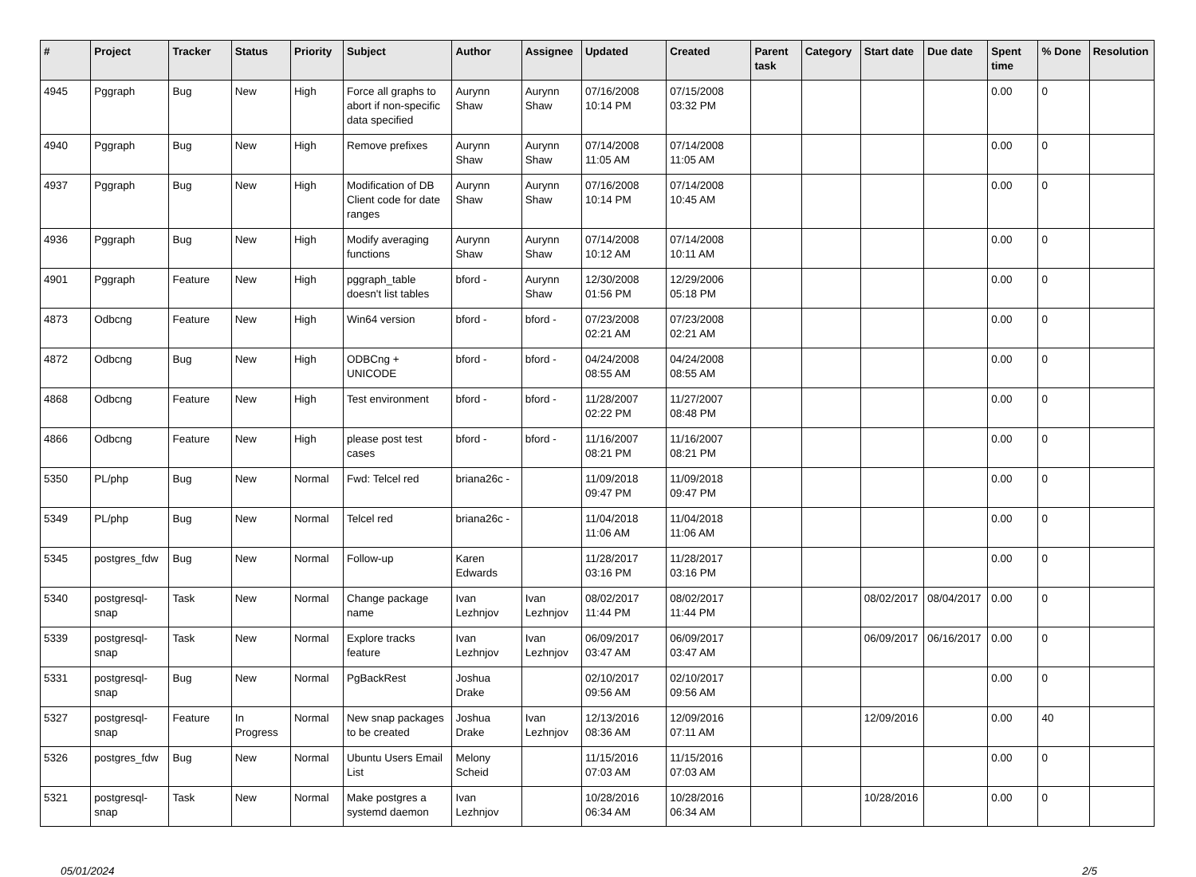| # | Project | Tracker | Status | Priority | Subject | Author | Assignee | Updated | Created | Parent task | Category | Start date | Due date | Spent time | % Done | Resolution |
| --- | --- | --- | --- | --- | --- | --- | --- | --- | --- | --- | --- | --- | --- | --- | --- | --- |
| 4945 | Pggraph | Bug | New | High | Force all graphs to abort if non-specific data specified | Aurynn Shaw | Aurynn Shaw | 07/16/2008 10:14 PM | 07/15/2008 03:32 PM | | | | | 0.00 | 0 | |
| 4940 | Pggraph | Bug | New | High | Remove prefixes | Aurynn Shaw | Aurynn Shaw | 07/14/2008 11:05 AM | 07/14/2008 11:05 AM | | | | | 0.00 | 0 | |
| 4937 | Pggraph | Bug | New | High | Modification of DB Client code for date ranges | Aurynn Shaw | Aurynn Shaw | 07/16/2008 10:14 PM | 07/14/2008 10:45 AM | | | | | 0.00 | 0 | |
| 4936 | Pggraph | Bug | New | High | Modify averaging functions | Aurynn Shaw | Aurynn Shaw | 07/14/2008 10:12 AM | 07/14/2008 10:11 AM | | | | | 0.00 | 0 | |
| 4901 | Pggraph | Feature | New | High | pggraph_table doesn't list tables | bford - | Aurynn Shaw | 12/30/2008 01:56 PM | 12/29/2006 05:18 PM | | | | | 0.00 | 0 | |
| 4873 | Odbcng | Feature | New | High | Win64 version | bford - | bford - | 07/23/2008 02:21 AM | 07/23/2008 02:21 AM | | | | | 0.00 | 0 | |
| 4872 | Odbcng | Bug | New | High | ODBCng + UNICODE | bford - | bford - | 04/24/2008 08:55 AM | 04/24/2008 08:55 AM | | | | | 0.00 | 0 | |
| 4868 | Odbcng | Feature | New | High | Test environment | bford - | bford - | 11/28/2007 02:22 PM | 11/27/2007 08:48 PM | | | | | 0.00 | 0 | |
| 4866 | Odbcng | Feature | New | High | please post test cases | bford - | bford - | 11/16/2007 08:21 PM | 11/16/2007 08:21 PM | | | | | 0.00 | 0 | |
| 5350 | PL/php | Bug | New | Normal | Fwd: Telcel red | briana26c - | | 11/09/2018 09:47 PM | 11/09/2018 09:47 PM | | | | | 0.00 | 0 | |
| 5349 | PL/php | Bug | New | Normal | Telcel red | briana26c - | | 11/04/2018 11:06 AM | 11/04/2018 11:06 AM | | | | | 0.00 | 0 | |
| 5345 | postgres_fdw | Bug | New | Normal | Follow-up | Karen Edwards | | 11/28/2017 03:16 PM | 11/28/2017 03:16 PM | | | | | 0.00 | 0 | |
| 5340 | postgresql-snap | Task | New | Normal | Change package name | Ivan Lezhnjov | Ivan Lezhnjov | 08/02/2017 11:44 PM | 08/02/2017 11:44 PM | | | 08/02/2017 | 08/04/2017 | 0.00 | 0 | |
| 5339 | postgresql-snap | Task | New | Normal | Explore tracks feature | Ivan Lezhnjov | Ivan Lezhnjov | 06/09/2017 03:47 AM | 06/09/2017 03:47 AM | | | 06/09/2017 | 06/16/2017 | 0.00 | 0 | |
| 5331 | postgresql-snap | Bug | New | Normal | PgBackRest | Joshua Drake | | 02/10/2017 09:56 AM | 02/10/2017 09:56 AM | | | | | 0.00 | 0 | |
| 5327 | postgresql-snap | Feature | In Progress | Normal | New snap packages to be created | Joshua Drake | Ivan Lezhnjov | 12/13/2016 08:36 AM | 12/09/2016 07:11 AM | | | 12/09/2016 | | 0.00 | 40 | |
| 5326 | postgres_fdw | Bug | New | Normal | Ubuntu Users Email List | Melony Scheid | | 11/15/2016 07:03 AM | 11/15/2016 07:03 AM | | | | | 0.00 | 0 | |
| 5321 | postgresql-snap | Task | New | Normal | Make postgres a systemd daemon | Ivan Lezhnjov | | 10/28/2016 06:34 AM | 10/28/2016 06:34 AM | | | 10/28/2016 | | 0.00 | 0 | |
05/01/2024 2/5